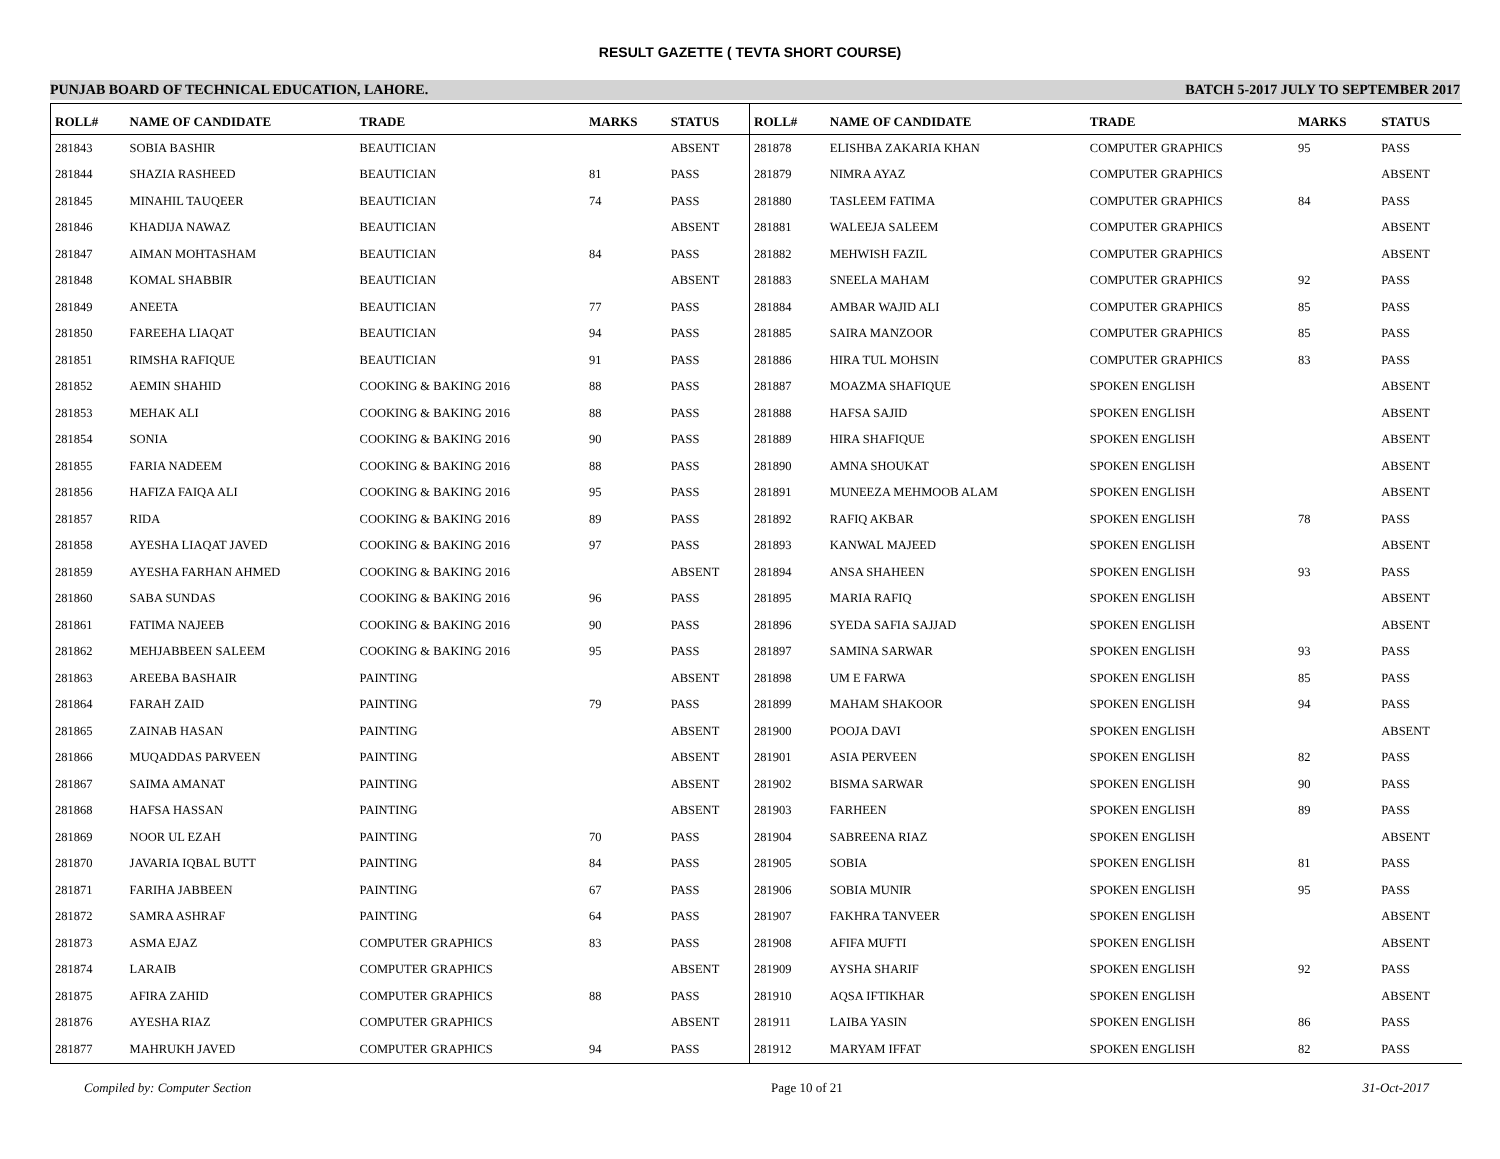RESULT GAZETTE ( TEVTA SHORT COURSE)
PUNJAB BOARD OF TECHNICAL EDUCATION, LAHORE. BATCH 5-2017 JULY TO SEPTEMBER 2017
| ROLL# | NAME OF CANDIDATE | TRADE | MARKS | STATUS |
| --- | --- | --- | --- | --- |
| 281843 | SOBIA BASHIR | BEAUTICIAN | | ABSENT |
| 281844 | SHAZIA RASHEED | BEAUTICIAN | 81 | PASS |
| 281845 | MINAHIL TAUQEER | BEAUTICIAN | 74 | PASS |
| 281846 | KHADIJA NAWAZ | BEAUTICIAN | | ABSENT |
| 281847 | AIMAN MOHTASHAM | BEAUTICIAN | 84 | PASS |
| 281848 | KOMAL SHABBIR | BEAUTICIAN | | ABSENT |
| 281849 | ANEETA | BEAUTICIAN | 77 | PASS |
| 281850 | FAREEHA LIAQAT | BEAUTICIAN | 94 | PASS |
| 281851 | RIMSHA RAFIQUE | BEAUTICIAN | 91 | PASS |
| 281852 | AEMIN SHAHID | COOKING & BAKING 2016 | 88 | PASS |
| 281853 | MEHAK ALI | COOKING & BAKING 2016 | 88 | PASS |
| 281854 | SONIA | COOKING & BAKING 2016 | 90 | PASS |
| 281855 | FARIA NADEEM | COOKING & BAKING 2016 | 88 | PASS |
| 281856 | HAFIZA FAIQA ALI | COOKING & BAKING 2016 | 95 | PASS |
| 281857 | RIDA | COOKING & BAKING 2016 | 89 | PASS |
| 281858 | AYESHA LIAQAT JAVED | COOKING & BAKING 2016 | 97 | PASS |
| 281859 | AYESHA FARHAN AHMED | COOKING & BAKING 2016 | | ABSENT |
| 281860 | SABA SUNDAS | COOKING & BAKING 2016 | 96 | PASS |
| 281861 | FATIMA NAJEEB | COOKING & BAKING 2016 | 90 | PASS |
| 281862 | MEHJABBEEN SALEEM | COOKING & BAKING 2016 | 95 | PASS |
| 281863 | AREEBA BASHAIR | PAINTING | | ABSENT |
| 281864 | FARAH ZAID | PAINTING | 79 | PASS |
| 281865 | ZAINAB HASAN | PAINTING | | ABSENT |
| 281866 | MUQADDAS PARVEEN | PAINTING | | ABSENT |
| 281867 | SAIMA AMANAT | PAINTING | | ABSENT |
| 281868 | HAFSA HASSAN | PAINTING | | ABSENT |
| 281869 | NOOR UL EZAH | PAINTING | 70 | PASS |
| 281870 | JAVARIA IQBAL BUTT | PAINTING | 84 | PASS |
| 281871 | FARIHA JABBEEN | PAINTING | 67 | PASS |
| 281872 | SAMRA ASHRAF | PAINTING | 64 | PASS |
| 281873 | ASMA EJAZ | COMPUTER GRAPHICS | 83 | PASS |
| 281874 | LARAIB | COMPUTER GRAPHICS | | ABSENT |
| 281875 | AFIRA ZAHID | COMPUTER GRAPHICS | 88 | PASS |
| 281876 | AYESHA RIAZ | COMPUTER GRAPHICS | | ABSENT |
| 281877 | MAHRUKH JAVED | COMPUTER GRAPHICS | 94 | PASS |
| ROLL# | NAME OF CANDIDATE | TRADE | MARKS | STATUS |
| --- | --- | --- | --- | --- |
| 281878 | ELISHBA ZAKARIA KHAN | COMPUTER GRAPHICS | 95 | PASS |
| 281879 | NIMRA AYAZ | COMPUTER GRAPHICS | | ABSENT |
| 281880 | TASLEEM FATIMA | COMPUTER GRAPHICS | 84 | PASS |
| 281881 | WALEEJA SALEEM | COMPUTER GRAPHICS | | ABSENT |
| 281882 | MEHWISH FAZIL | COMPUTER GRAPHICS | | ABSENT |
| 281883 | SNEELA MAHAM | COMPUTER GRAPHICS | 92 | PASS |
| 281884 | AMBAR WAJID ALI | COMPUTER GRAPHICS | 85 | PASS |
| 281885 | SAIRA MANZOOR | COMPUTER GRAPHICS | 85 | PASS |
| 281886 | HIRA TUL MOHSIN | COMPUTER GRAPHICS | 83 | PASS |
| 281887 | MOAZMA SHAFIQUE | SPOKEN ENGLISH | | ABSENT |
| 281888 | HAFSA SAJID | SPOKEN ENGLISH | | ABSENT |
| 281889 | HIRA SHAFIQUE | SPOKEN ENGLISH | | ABSENT |
| 281890 | AMNA SHOUKAT | SPOKEN ENGLISH | | ABSENT |
| 281891 | MUNEEZA MEHMOOB ALAM | SPOKEN ENGLISH | | ABSENT |
| 281892 | RAFIQ AKBAR | SPOKEN ENGLISH | 78 | PASS |
| 281893 | KANWAL MAJEED | SPOKEN ENGLISH | | ABSENT |
| 281894 | ANSA SHAHEEN | SPOKEN ENGLISH | 93 | PASS |
| 281895 | MARIA RAFIQ | SPOKEN ENGLISH | | ABSENT |
| 281896 | SYEDA SAFIA SAJJAD | SPOKEN ENGLISH | | ABSENT |
| 281897 | SAMINA SARWAR | SPOKEN ENGLISH | 93 | PASS |
| 281898 | UM E FARWA | SPOKEN ENGLISH | 85 | PASS |
| 281899 | MAHAM SHAKOOR | SPOKEN ENGLISH | 94 | PASS |
| 281900 | POOJA DAVI | SPOKEN ENGLISH | | ABSENT |
| 281901 | ASIA PERVEEN | SPOKEN ENGLISH | 82 | PASS |
| 281902 | BISMA SARWAR | SPOKEN ENGLISH | 90 | PASS |
| 281903 | FARHEEN | SPOKEN ENGLISH | 89 | PASS |
| 281904 | SABREENA RIAZ | SPOKEN ENGLISH | | ABSENT |
| 281905 | SOBIA | SPOKEN ENGLISH | 81 | PASS |
| 281906 | SOBIA MUNIR | SPOKEN ENGLISH | 95 | PASS |
| 281907 | FAKHRA TANVEER | SPOKEN ENGLISH | | ABSENT |
| 281908 | AFIFA MUFTI | SPOKEN ENGLISH | | ABSENT |
| 281909 | AYSHA SHARIF | SPOKEN ENGLISH | 92 | PASS |
| 281910 | AQSA IFTIKHAR | SPOKEN ENGLISH | | ABSENT |
| 281911 | LAIBA YASIN | SPOKEN ENGLISH | 86 | PASS |
| 281912 | MARYAM IFFAT | SPOKEN ENGLISH | 82 | PASS |
Compiled by: Computer Section Page 10 of 21 31-Oct-2017